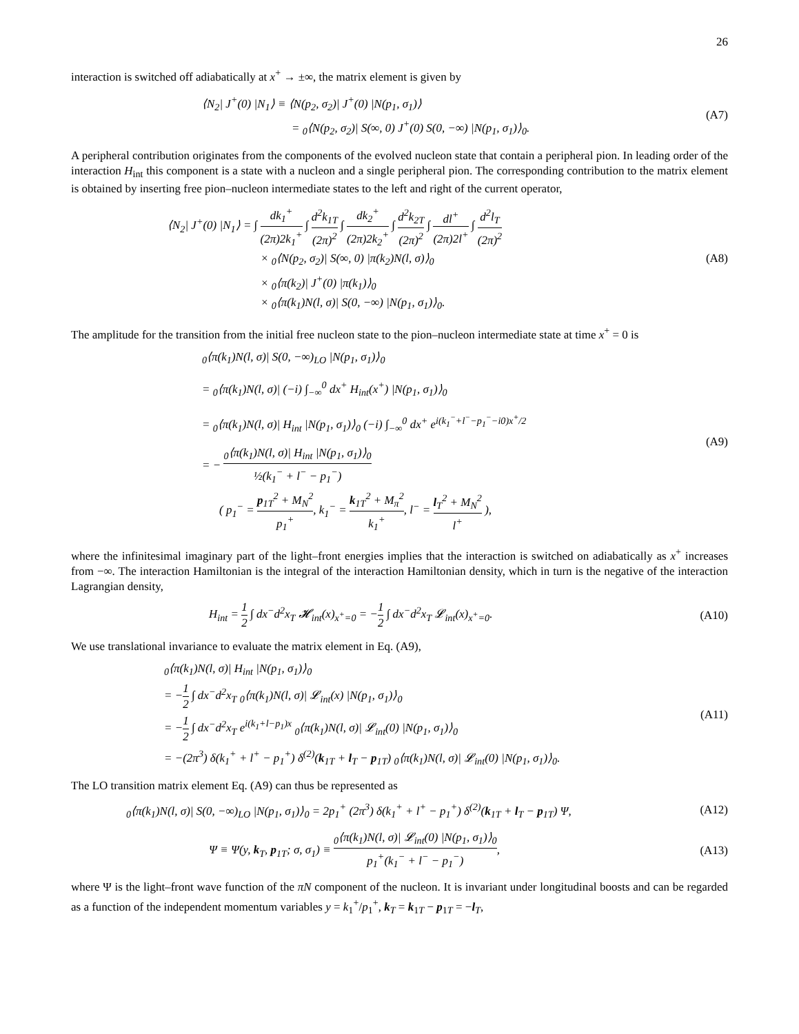26
interaction is switched off adiabatically at x<sup>+</sup> → ±∞, the matrix element is given by
⟨N<sub>2</sub>| J<sup>+</sup>(0) |N<sub>1</sub>⟩ ≡ ⟨N(p<sub>2</sub>, σ<sub>2</sub>)| J<sup>+</sup>(0) |N(p<sub>1</sub>, σ<sub>1</sub>)⟩
= <sub>0</sub>⟨N(p<sub>2</sub>, σ<sub>2</sub>)| S(∞, 0) J<sup>+</sup>(0) S(0, −∞) |N(p<sub>1</sub>, σ<sub>1</sub>)⟩<sub>0</sub>.
(A7)
A peripheral contribution originates from the components of the evolved nucleon state that contain a peripheral pion. In leading order of the interaction H<sub>int</sub> this component is a state with a nucleon and a single peripheral pion. The corresponding contribution to the matrix element is obtained by inserting free pion–nucleon intermediate states to the left and right of the current operator,
⟨N<sub>2</sub>| J<sup>+</sup>(0) |N<sub>1</sub>⟩ = ∫ dk<sub>1</sub><sup>+</sup> (2π)2k<sub>1</sub><sup>+</sup> ∫ d<sup>2</sup>k<sub>1T</sub> (2π)<sup>2</sup> ∫ dk<sub>2</sub><sup>+</sup> (2π)2k<sub>2</sub><sup>+</sup> ∫ d<sup>2</sup>k<sub>2T</sub> (2π)<sup>2</sup> ∫ dl<sup>+</sup> (2π)2l<sup>+</sup> ∫ d<sup>2</sup>l<sub>T</sub> (2π)<sup>2</sup>
× <sub>0</sub>⟨N(p<sub>2</sub>, σ<sub>2</sub>)| S(∞, 0) |π(k<sub>2</sub>)N(l, σ)⟩<sub>0</sub>
× <sub>0</sub>⟨π(k<sub>2</sub>)| J<sup>+</sup>(0) |π(k<sub>1</sub>)⟩<sub>0</sub>
× <sub>0</sub>⟨π(k<sub>1</sub>)N(l, σ)| S(0, −∞) |N(p<sub>1</sub>, σ<sub>1</sub>)⟩<sub>0</sub>.
(A8)
The amplitude for the transition from the initial free nucleon state to the pion–nucleon intermediate state at time x<sup>+</sup> = 0 is
<sub>0</sub>⟨π(k<sub>1</sub>)N(l, σ)| S(0, −∞)<sub>LO</sub> |N(p<sub>1</sub>, σ<sub>1</sub>)⟩<sub>0</sub>
= <sub>0</sub>⟨π(k<sub>1</sub>)N(l, σ)| (−i) ∫<sub>−∞</sub><sup>0</sup> dx<sup>+</sup> H<sub>int</sub>(x<sup>+</sup>) |N(p<sub>1</sub>, σ<sub>1</sub>)⟩<sub>0</sub>
= <sub>0</sub>⟨π(k<sub>1</sub>)N(l, σ)| H<sub>int</sub> |N(p<sub>1</sub>, σ<sub>1</sub>)⟩<sub>0</sub> (−i) ∫<sub>−∞</sub><sup>0</sup> dx<sup>+</sup> e<sup>i(k<sub>1</sub><sup>−</sup>+l<sup>−</sup>−p<sub>1</sub><sup>−</sup>−i0)x<sup>+</sup>/2</sup>
= − <sub>0</sub>⟨π(k<sub>1</sub>)N(l, σ)| H<sub>int</sub> |N(p<sub>1</sub>, σ<sub>1</sub>)⟩<sub>0</sub> ½(k<sub>1</sub><sup>−</sup> + l<sup>−</sup> − p<sub>1</sub><sup>−</sup>)
( p<sub>1</sub><sup>−</sup> = p<sub>1T</sub><sup>2</sup> + M<sub>N</sub><sup>2</sup> p<sub>1</sub><sup>+</sup>, k<sub>1</sub><sup>−</sup> = k<sub>1T</sub><sup>2</sup> + M<sub>π</sub><sup>2</sup> k<sub>1</sub><sup>+</sup>, l<sup>−</sup> = l<sub>T</sub><sup>2</sup> + M<sub>N</sub><sup>2</sup> l<sup>+</sup> ),
(A9)
where the infinitesimal imaginary part of the light–front energies implies that the interaction is switched on adiabatically as x<sup>+</sup> increases from −∞. The interaction Hamiltonian is the integral of the interaction Hamiltonian density, which in turn is the negative of the interaction Lagrangian density,
H<sub>int</sub> = 1 2 ∫ dx<sup>−</sup>d<sup>2</sup>x<sub>T</sub> 𝓗<sub>int</sub>(x)<sub>x<sup>+</sup>=0</sub> = −1 2 ∫ dx<sup>−</sup>d<sup>2</sup>x<sub>T</sub> 𝓛<sub>int</sub>(x)<sub>x<sup>+</sup>=0</sub>.
(A10)
We use translational invariance to evaluate the matrix element in Eq. (A9),
<sub>0</sub>⟨π(k<sub>1</sub>)N(l, σ)| H<sub>int</sub> |N(p<sub>1</sub>, σ<sub>1</sub>)⟩<sub>0</sub>
= −1 2 ∫ dx<sup>−</sup>d<sup>2</sup>x<sub>T</sub> <sub>0</sub>⟨π(k<sub>1</sub>)N(l, σ)| 𝓛<sub>int</sub>(x) |N(p<sub>1</sub>, σ<sub>1</sub>)⟩<sub>0</sub>
= −1 2 ∫ dx<sup>−</sup>d<sup>2</sup>x<sub>T</sub> e<sup>i(k<sub>1</sub>+l−p<sub>1</sub>)x</sup> <sub>0</sub>⟨π(k<sub>1</sub>)N(l, σ)| 𝓛<sub>int</sub>(0) |N(p<sub>1</sub>, σ<sub>1</sub>)⟩<sub>0</sub>
= −(2π<sup>3</sup>) δ(k<sub>1</sub><sup>+</sup> + l<sup>+</sup> − p<sub>1</sub><sup>+</sup>) δ<sup>(2)</sup>(k<sub>1T</sub> + l<sub>T</sub> − p<sub>1T</sub>) <sub>0</sub>⟨π(k<sub>1</sub>)N(l, σ)| 𝓛<sub>int</sub>(0) |N(p<sub>1</sub>, σ<sub>1</sub>)⟩<sub>0</sub>.
(A11)
The LO transition matrix element Eq. (A9) can thus be represented as
<sub>0</sub>⟨π(k<sub>1</sub>)N(l, σ)| S(0, −∞)<sub>LO</sub> |N(p<sub>1</sub>, σ<sub>1</sub>)⟩<sub>0</sub> = 2p<sub>1</sub><sup>+</sup> (2π<sup>3</sup>) δ(k<sub>1</sub><sup>+</sup> + l<sup>+</sup> − p<sub>1</sub><sup>+</sup>) δ<sup>(2)</sup>(k<sub>1T</sub> + l<sub>T</sub> − p<sub>1T</sub>) Ψ,
(A12)
Ψ ≡ Ψ(y, k<sub>T</sub>, p<sub>1T</sub>; σ, σ<sub>1</sub>) ≡ <sub>0</sub>⟨π(k<sub>1</sub>)N(l, σ)| 𝓛<sub>int</sub>(0) |N(p<sub>1</sub>, σ<sub>1</sub>)⟩<sub>0</sub> p<sub>1</sub><sup>+</sup>(k<sub>1</sub><sup>−</sup> + l<sup>−</sup> − p<sub>1</sub><sup>−</sup>),
(A13)
where Ψ is the light–front wave function of the πN component of the nucleon. It is invariant under longitudinal boosts and can be regarded as a function of the independent momentum variables y = k<sub>1</sub><sup>+</sup>/p<sub>1</sub><sup>+</sup>, k<sub>T</sub> = k<sub>1T</sub> − p<sub>1T</sub> = −l<sub>T</sub>,